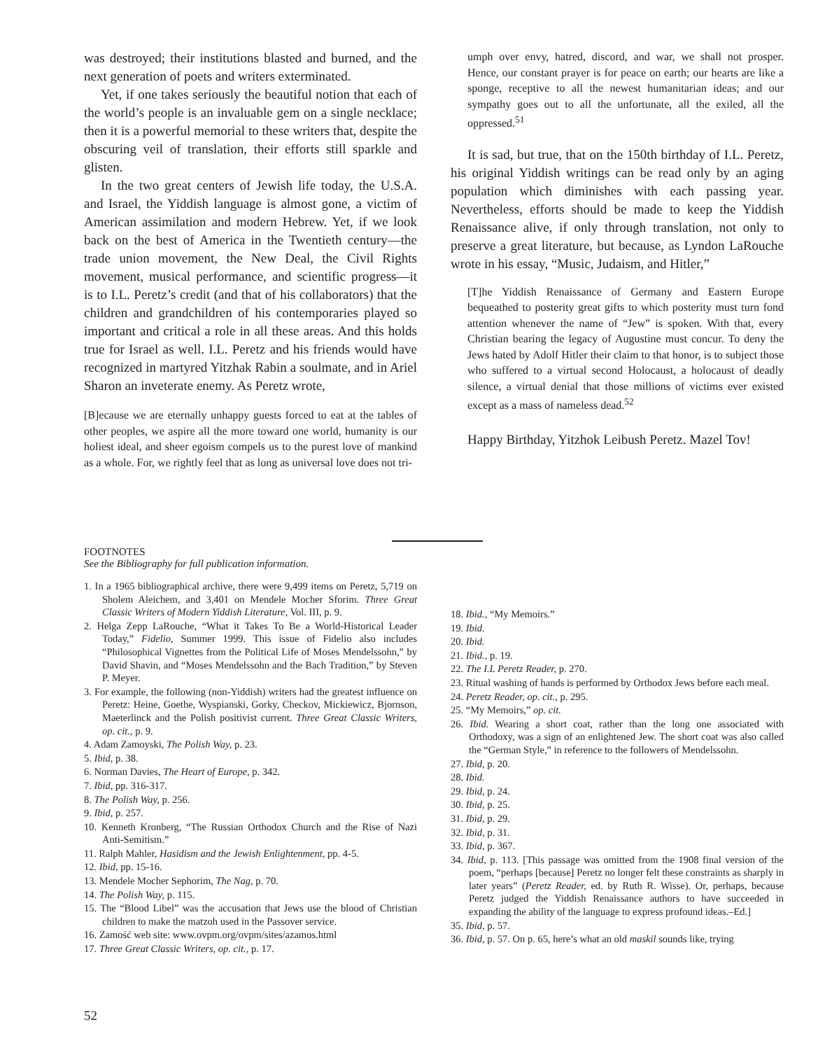was destroyed; their institutions blasted and burned, and the next generation of poets and writers exterminated.
Yet, if one takes seriously the beautiful notion that each of the world’s people is an invaluable gem on a single necklace; then it is a powerful memorial to these writers that, despite the obscuring veil of translation, their efforts still sparkle and glisten.
In the two great centers of Jewish life today, the U.S.A. and Israel, the Yiddish language is almost gone, a victim of American assimilation and modern Hebrew. Yet, if we look back on the best of America in the Twentieth century—the trade union movement, the New Deal, the Civil Rights movement, musical performance, and scientific progress—it is to I.L. Peretz’s credit (and that of his collaborators) that the children and grandchildren of his contemporaries played so important and critical a role in all these areas. And this holds true for Israel as well. I.L. Peretz and his friends would have recognized in martyred Yitzhak Rabin a soulmate, and in Ariel Sharon an inveterate enemy. As Peretz wrote,
[B]ecause we are eternally unhappy guests forced to eat at the tables of other peoples, we aspire all the more toward one world, humanity is our holiest ideal, and sheer egoism compels us to the purest love of mankind as a whole. For, we rightly feel that as long as universal love does not tri-
umph over envy, hatred, discord, and war, we shall not prosper. Hence, our constant prayer is for peace on earth; our hearts are like a sponge, receptive to all the newest humanitarian ideas; and our sympathy goes out to all the unfortunate, all the exiled, all the oppressed.<sup>51</sup>
It is sad, but true, that on the 150th birthday of I.L. Peretz, his original Yiddish writings can be read only by an aging population which diminishes with each passing year. Nevertheless, efforts should be made to keep the Yiddish Renaissance alive, if only through translation, not only to preserve a great literature, but because, as Lyndon LaRouche wrote in his essay, “Music, Judaism, and Hitler,”
[T]he Yiddish Renaissance of Germany and Eastern Europe bequeathed to posterity great gifts to which posterity must turn fond attention whenever the name of “Jew” is spoken. With that, every Christian bearing the legacy of Augustine must concur. To deny the Jews hated by Adolf Hitler their claim to that honor, is to subject those who suffered to a virtual second Holocaust, a holocaust of deadly silence, a virtual denial that those millions of victims ever existed except as a mass of nameless dead.<sup>52</sup>
Happy Birthday, Yitzhok Leibush Peretz. Mazel Tov!
FOOTNOTES
See the Bibliography for full publication information.
1. In a 1965 bibliographical archive, there were 9,499 items on Peretz, 5,719 on Sholem Aleichem, and 3,401 on Mendele Mocher Sforim. Three Great Classic Writers of Modern Yiddish Literature, Vol. III, p. 9.
2. Helga Zepp LaRouche, “What it Takes To Be a World-Historical Leader Today,” Fidelio, Summer 1999. This issue of Fidelio also includes “Philosophical Vignettes from the Political Life of Moses Mendelssohn,” by David Shavin, and “Moses Mendelssohn and the Bach Tradition,” by Steven P. Meyer.
3. For example, the following (non-Yiddish) writers had the greatest influence on Peretz: Heine, Goethe, Wyspianski, Gorky, Checkov, Mickiewicz, Bjornson, Maeterlinck and the Polish positivist current. Three Great Classic Writers, op. cit., p. 9.
4. Adam Zamoyski, The Polish Way, p. 23.
5. Ibid, p. 38.
6. Norman Davies, The Heart of Europe, p. 342.
7. Ibid, pp. 316-317.
8. The Polish Way, p. 256.
9. Ibid, p. 257.
10. Kenneth Kronberg, “The Russian Orthodox Church and the Rise of Nazi Anti-Semitism.”
11. Ralph Mahler, Hasidism and the Jewish Enlightenment, pp. 4-5.
12. Ibid, pp. 15-16.
13. Mendele Mocher Sephorim, The Nag, p. 70.
14. The Polish Way, p. 115.
15. The “Blood Libel” was the accusation that Jews use the blood of Christian children to make the matzoh used in the Passover service.
16. Zamość web site: www.ovpm.org/ovpm/sites/azamos.html
17. Three Great Classic Writers, op. cit., p. 17.
18. Ibid., “My Memoirs.”
19. Ibid.
20. Ibid.
21. Ibid., p. 19.
22. The I.L Peretz Reader, p. 270.
23. Ritual washing of hands is performed by Orthodox Jews before each meal.
24. Peretz Reader, op. cit., p. 295.
25. “My Memoirs,” op. cit.
26. Ibid. Wearing a short coat, rather than the long one associated with Orthodoxy, was a sign of an enlightened Jew. The short coat was also called the “German Style,” in reference to the followers of Mendelssohn.
27. Ibid, p. 20.
28. Ibid.
29. Ibid, p. 24.
30. Ibid, p. 25.
31. Ibid, p. 29.
32. Ibid, p. 31.
33. Ibid, p. 367.
34. Ibid, p. 113. [This passage was omitted from the 1908 final version of the poem, “perhaps [because] Peretz no longer felt these constraints as sharply in later years” (Peretz Reader, ed. by Ruth R. Wisse). Or, perhaps, because Peretz judged the Yiddish Renaissance authors to have succeeded in expanding the ability of the language to express profound ideas.–Ed.]
35. Ibid, p. 57.
36. Ibid, p. 57. On p. 65, here’s what an old maskil sounds like, trying
52